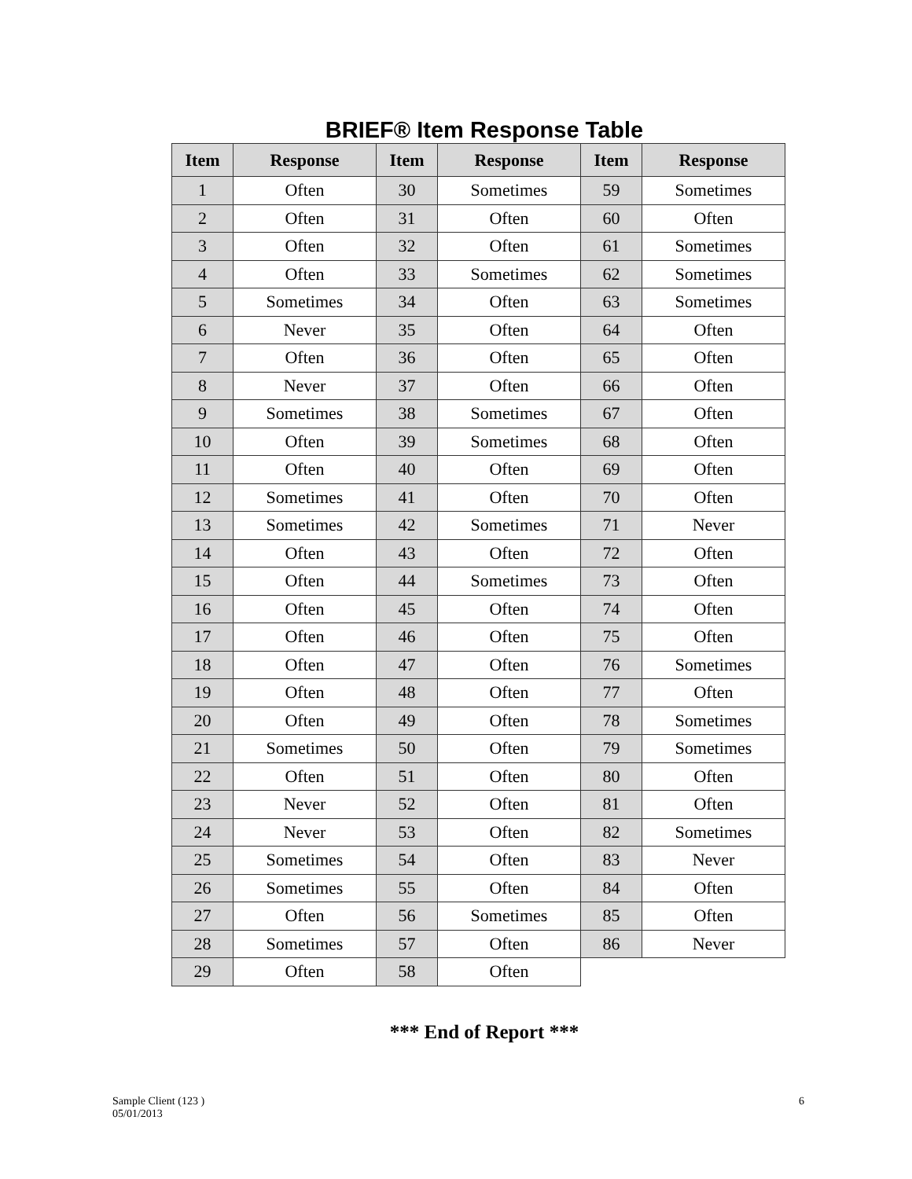BRIEF® Item Response Table
| Item | Response | Item | Response | Item | Response |
| --- | --- | --- | --- | --- | --- |
| 1 | Often | 30 | Sometimes | 59 | Sometimes |
| 2 | Often | 31 | Often | 60 | Often |
| 3 | Often | 32 | Often | 61 | Sometimes |
| 4 | Often | 33 | Sometimes | 62 | Sometimes |
| 5 | Sometimes | 34 | Often | 63 | Sometimes |
| 6 | Never | 35 | Often | 64 | Often |
| 7 | Often | 36 | Often | 65 | Often |
| 8 | Never | 37 | Often | 66 | Often |
| 9 | Sometimes | 38 | Sometimes | 67 | Often |
| 10 | Often | 39 | Sometimes | 68 | Often |
| 11 | Often | 40 | Often | 69 | Often |
| 12 | Sometimes | 41 | Often | 70 | Often |
| 13 | Sometimes | 42 | Sometimes | 71 | Never |
| 14 | Often | 43 | Often | 72 | Often |
| 15 | Often | 44 | Sometimes | 73 | Often |
| 16 | Often | 45 | Often | 74 | Often |
| 17 | Often | 46 | Often | 75 | Often |
| 18 | Often | 47 | Often | 76 | Sometimes |
| 19 | Often | 48 | Often | 77 | Often |
| 20 | Often | 49 | Often | 78 | Sometimes |
| 21 | Sometimes | 50 | Often | 79 | Sometimes |
| 22 | Often | 51 | Often | 80 | Often |
| 23 | Never | 52 | Often | 81 | Often |
| 24 | Never | 53 | Often | 82 | Sometimes |
| 25 | Sometimes | 54 | Often | 83 | Never |
| 26 | Sometimes | 55 | Often | 84 | Often |
| 27 | Often | 56 | Sometimes | 85 | Often |
| 28 | Sometimes | 57 | Often | 86 | Never |
| 29 | Often | 58 | Often | | |
*** End of Report ***
Sample Client (123 )
05/01/2013
6